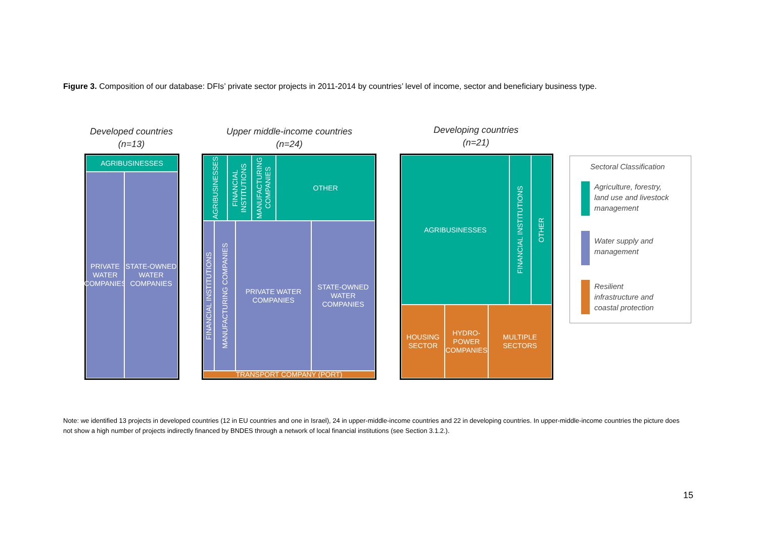Figure 3. Composition of our database: DFIs’ private sector projects in 2011-2014 by countries’ level of income, sector and beneficiary business type.
Developed countries
(n=13)
Upper middle-income countries
(n=24)
Developing countries
(n=21)
AGRIBUSINESSES
PRIVATE WATER COMPANIES
STATE-OWNED WATER COMPANIES
AGRIBUSINESSES
FINANCIAL INSTITUTIONS
MANUFACTURING COMPANIES
OTHER
FINANCIAL INSTITUTIONS
MANUFACTURING COMPANIES
PRIVATE WATER COMPANIES
STATE-OWNED WATER COMPANIES
TRANSPORT COMPANY (PORT)
AGRIBUSINESSES
FINANCIAL INSTITUTIONS
OTHER
HOUSING SECTOR
HYDRO-POWER COMPANIES
MULTIPLE SECTORS
Sectoral Classification
Agriculture, forestry,
land use and livestock
management
Water supply and
management
Resilient
infrastructure and
coastal protection
Note: we identified 13 projects in developed countries (12 in EU countries and one in Israel), 24 in upper-middle-income countries and 22 in developing countries. In upper-middle-income countries the picture does not show a high number of projects indirectly financed by BNDES through a network of local financial institutions (see Section 3.1.2.).
15